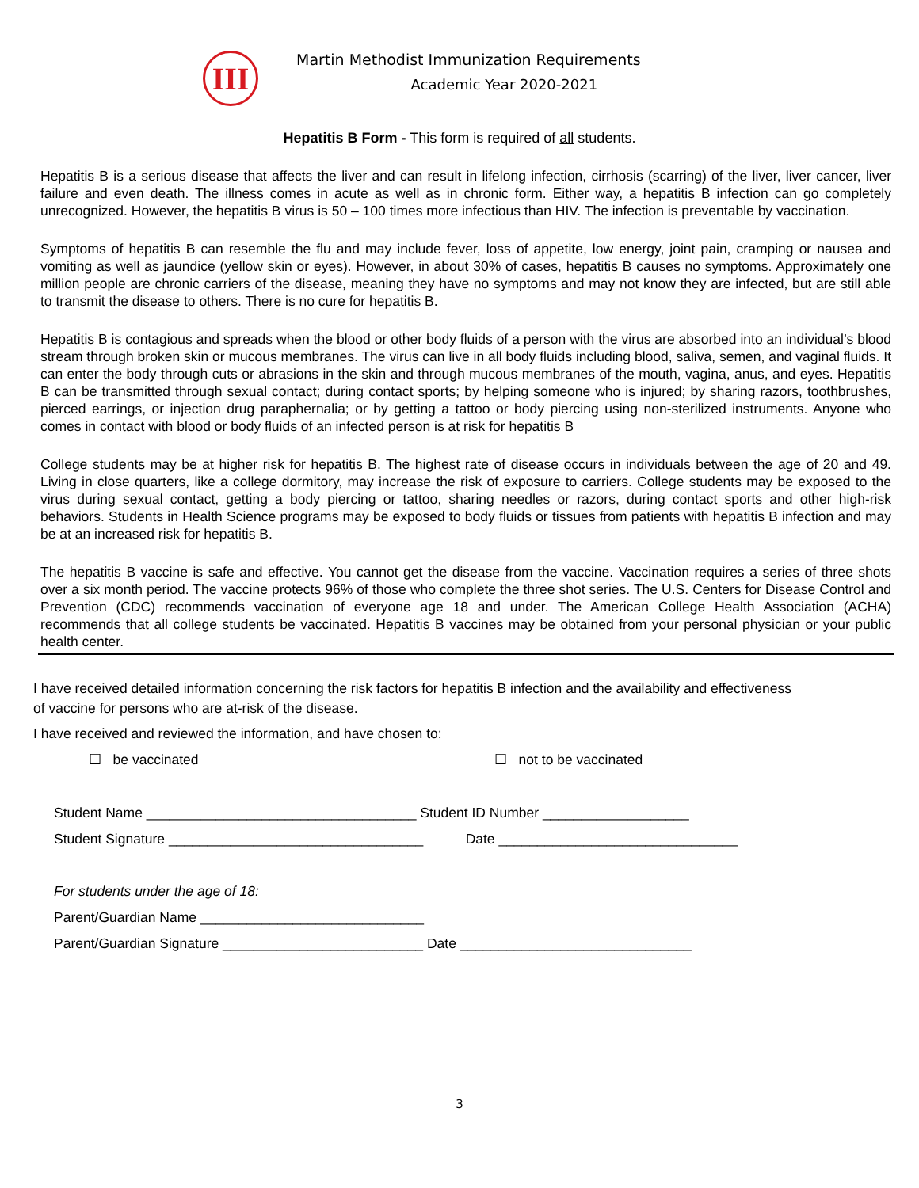III
Martin Methodist Immunization Requirements
Academic Year 2020-2021
Hepatitis B Form - This form is required of all students.
Hepatitis B is a serious disease that affects the liver and can result in lifelong infection, cirrhosis (scarring) of the liver, liver cancer, liver failure and even death. The illness comes in acute as well as in chronic form. Either way, a hepatitis B infection can go completely unrecognized. However, the hepatitis B virus is 50 – 100 times more infectious than HIV. The infection is preventable by vaccination.
Symptoms of hepatitis B can resemble the flu and may include fever, loss of appetite, low energy, joint pain, cramping or nausea and vomiting as well as jaundice (yellow skin or eyes). However, in about 30% of cases, hepatitis B causes no symptoms. Approximately one million people are chronic carriers of the disease, meaning they have no symptoms and may not know they are infected, but are still able to transmit the disease to others. There is no cure for hepatitis B.
Hepatitis B is contagious and spreads when the blood or other body fluids of a person with the virus are absorbed into an individual’s blood stream through broken skin or mucous membranes. The virus can live in all body fluids including blood, saliva, semen, and vaginal fluids. It can enter the body through cuts or abrasions in the skin and through mucous membranes of the mouth, vagina, anus, and eyes. Hepatitis B can be transmitted through sexual contact; during contact sports; by helping someone who is injured; by sharing razors, toothbrushes, pierced earrings, or injection drug paraphernalia; or by getting a tattoo or body piercing using non-sterilized instruments. Anyone who comes in contact with blood or body fluids of an infected person is at risk for hepatitis B
College students may be at higher risk for hepatitis B. The highest rate of disease occurs in individuals between the age of 20 and 49. Living in close quarters, like a college dormitory, may increase the risk of exposure to carriers. College students may be exposed to the virus during sexual contact, getting a body piercing or tattoo, sharing needles or razors, during contact sports and other high-risk behaviors. Students in Health Science programs may be exposed to body fluids or tissues from patients with hepatitis B infection and may be at an increased risk for hepatitis B.
The hepatitis B vaccine is safe and effective. You cannot get the disease from the vaccine. Vaccination requires a series of three shots over a six month period. The vaccine protects 96% of those who complete the three shot series. The U.S. Centers for Disease Control and Prevention (CDC) recommends vaccination of everyone age 18 and under. The American College Health Association (ACHA) recommends that all college students be vaccinated. Hepatitis B vaccines may be obtained from your personal physician or your public health center.
I have received detailed information concerning the risk factors for hepatitis B infection and the availability and effectiveness
of vaccine for persons who are at-risk of the disease.
I have received and reviewed the information, and have chosen to:
☐ be vaccinated ☐ not to be vaccinated
Student Name ___________________________________ Student ID Number ___________________
Student Signature _________________________________ Date _______________________________
For students under the age of 18:
Parent/Guardian Name _____________________________
Parent/Guardian Signature __________________________ Date ______________________________
3